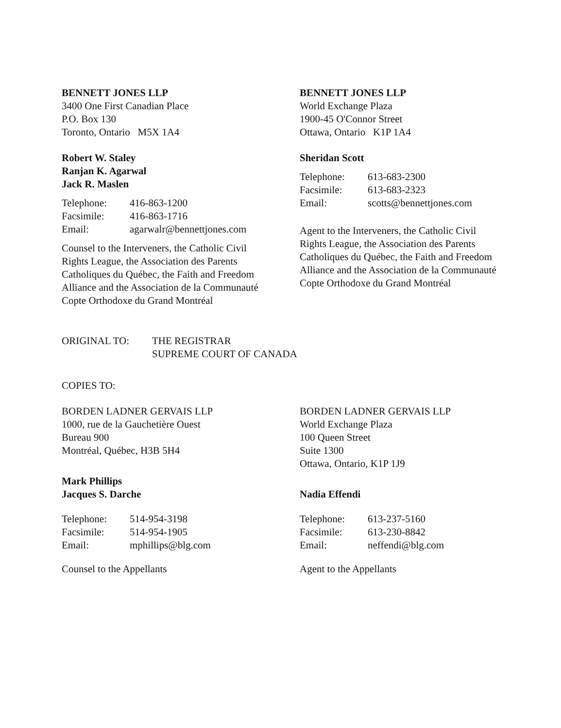BENNETT JONES LLP
3400 One First Canadian Place
P.O. Box 130
Toronto, Ontario M5X 1A4
Robert W. Staley
Ranjan K. Agarwal
Jack R. Maslen
| Telephone: | 416-863-1200 |
| Facsimile: | 416-863-1716 |
| Email: | agarwalr@bennettjones.com |
Counsel to the Interveners, the Catholic Civil Rights League, the Association des Parents Catholiques du Québec, the Faith and Freedom Alliance and the Association de la Communauté Copte Orthodoxe du Grand Montréal
BENNETT JONES LLP
World Exchange Plaza
1900-45 O'Connor Street
Ottawa, Ontario K1P 1A4
Sheridan Scott
| Telephone: | 613-683-2300 |
| Facsimile: | 613-683-2323 |
| Email: | scotts@bennettjones.com |
Agent to the Interveners, the Catholic Civil Rights League, the Association des Parents Catholiques du Québec, the Faith and Freedom Alliance and the Association de la Communauté Copte Orthodoxe du Grand Montréal
ORIGINAL TO: THE REGISTRAR
SUPREME COURT OF CANADA
COPIES TO:
BORDEN LADNER GERVAIS LLP
1000, rue de la Gauchetière Ouest
Bureau 900
Montréal, Québec, H3B 5H4
Mark Phillips
Jacques S. Darche
| Telephone: | 514-954-3198 |
| Facsimile: | 514-954-1905 |
| Email: | mphillips@blg.com |
Counsel to the Appellants
BORDEN LADNER GERVAIS LLP
World Exchange Plaza
100 Queen Street
Suite 1300
Ottawa, Ontario, K1P 1J9
Nadia Effendi
| Telephone: | 613-237-5160 |
| Facsimile: | 613-230-8842 |
| Email: | neffendi@blg.com |
Agent to the Appellants